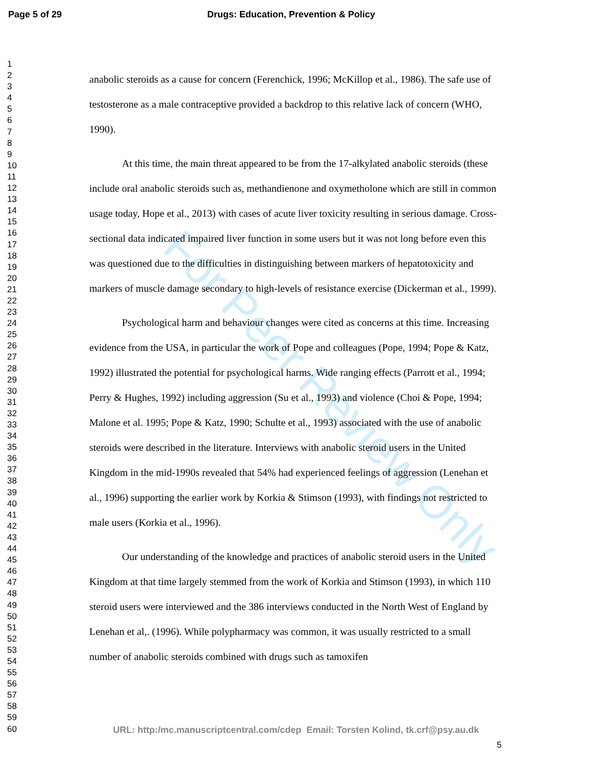Page 5 of 29 Drugs: Education, Prevention & Policy
1
2
3
4
5
6
7
8
9
10
11
12
13
14
15
16
17
18
19
20
21
22
23
24
25
26
27
28
29
30
31
32
33
34
35
36
37
38
39
40
41
42
43
44
45
46
47
48
49
50
51
52
53
54
55
56
57
58
59
60
anabolic steroids as a cause for concern (Ferenchick, 1996; McKillop et al., 1986). The safe use of testosterone as a male contraceptive provided a backdrop to this relative lack of concern (WHO, 1990).
At this time, the main threat appeared to be from the 17-alkylated anabolic steroids (these include oral anabolic steroids such as, methandienone and oxymetholone which are still in common usage today, Hope et al., 2013) with cases of acute liver toxicity resulting in serious damage. Cross-sectional data indicated impaired liver function in some users but it was not long before even this was questioned due to the difficulties in distinguishing between markers of hepatotoxicity and markers of muscle damage secondary to high-levels of resistance exercise (Dickerman et al., 1999).
Psychological harm and behaviour changes were cited as concerns at this time. Increasing evidence from the USA, in particular the work of Pope and colleagues (Pope, 1994; Pope & Katz, 1992) illustrated the potential for psychological harms. Wide ranging effects (Parrott et al., 1994; Perry & Hughes, 1992) including aggression (Su et al., 1993) and violence (Choi & Pope, 1994; Malone et al. 1995; Pope & Katz, 1990; Schulte et al., 1993) associated with the use of anabolic steroids were described in the literature. Interviews with anabolic steroid users in the United Kingdom in the mid-1990s revealed that 54% had experienced feelings of aggression (Lenehan et al., 1996) supporting the earlier work by Korkia & Stimson (1993), with findings not restricted to male users (Korkia et al., 1996).
Our understanding of the knowledge and practices of anabolic steroid users in the United Kingdom at that time largely stemmed from the work of Korkia and Stimson (1993), in which 110 steroid users were interviewed and the 386 interviews conducted in the North West of England by Lenehan et al,. (1996). While polypharmacy was common, it was usually restricted to a small number of anabolic steroids combined with drugs such as tamoxifen
5
For Peer Review Only
URL: http:/mc.manuscriptcentral.com/cdep Email: Torsten Kolind, tk.crf@psy.au.dk